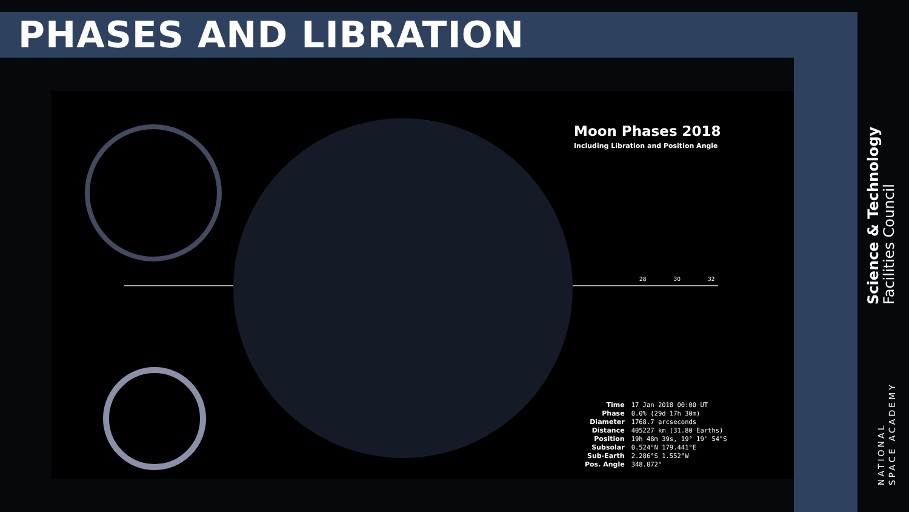PHASES AND LIBRATION
Moon Phases 2018
Including Libration and Position Angle
28 30 32
| Time | 17 Jan 2018 00:00 UT |
| Phase | 0.0% (29d 17h 30m) |
| Diameter | 1768.7 arcseconds |
| Distance | 405227 km (31.80 Earths) |
| Position | 19h 48m 39s, 19° 19' 54"S |
| Subsolar | 0.524°N 179.441°E |
| Sub-Earth | 2.286°S 1.552°W |
| Pos. Angle | 348.072° |
Science & Technology
Facilities Council
NATIONAL
SPACE ACADEMY